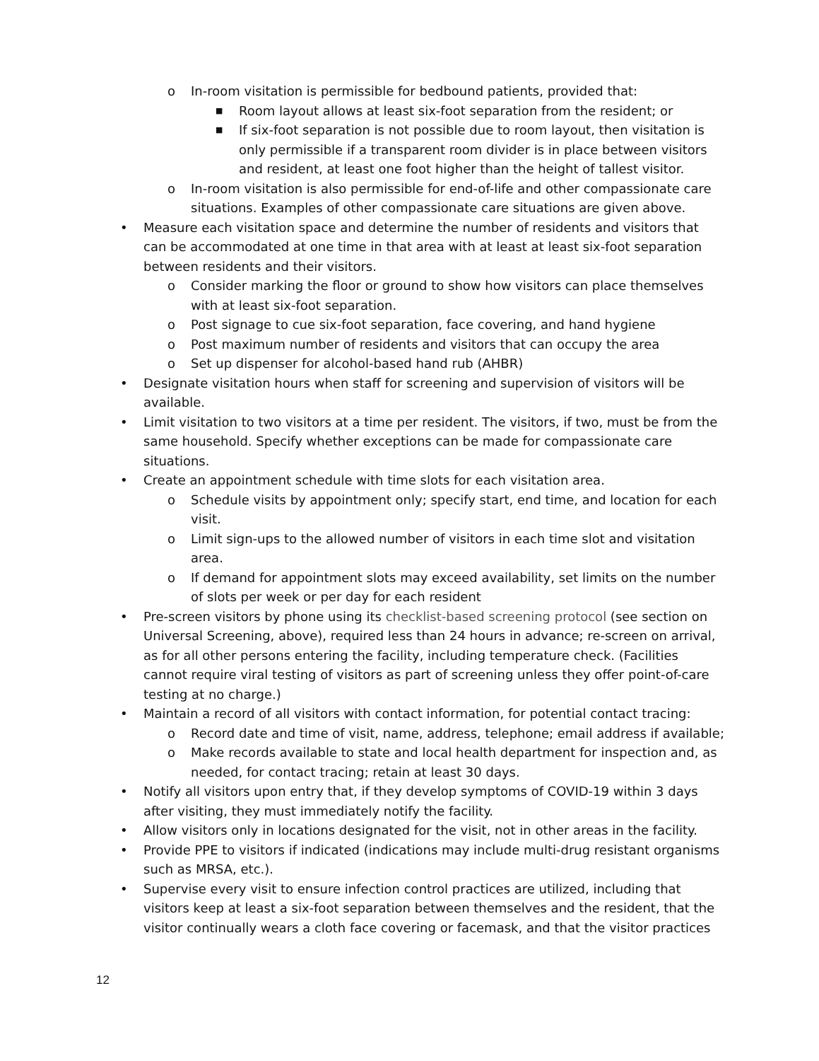o In-room visitation is permissible for bedbound patients, provided that:
■ Room layout allows at least six-foot separation from the resident; or
■ If six-foot separation is not possible due to room layout, then visitation is only permissible if a transparent room divider is in place between visitors and resident, at least one foot higher than the height of tallest visitor.
o In-room visitation is also permissible for end-of-life and other compassionate care situations. Examples of other compassionate care situations are given above.
• Measure each visitation space and determine the number of residents and visitors that can be accommodated at one time in that area with at least at least six-foot separation between residents and their visitors.
o Consider marking the floor or ground to show how visitors can place themselves with at least six-foot separation.
o Post signage to cue six-foot separation, face covering, and hand hygiene
o Post maximum number of residents and visitors that can occupy the area
o Set up dispenser for alcohol-based hand rub (AHBR)
• Designate visitation hours when staff for screening and supervision of visitors will be available.
• Limit visitation to two visitors at a time per resident. The visitors, if two, must be from the same household. Specify whether exceptions can be made for compassionate care situations.
• Create an appointment schedule with time slots for each visitation area.
o Schedule visits by appointment only; specify start, end time, and location for each visit.
o Limit sign-ups to the allowed number of visitors in each time slot and visitation area.
o If demand for appointment slots may exceed availability, set limits on the number of slots per week or per day for each resident
• Pre-screen visitors by phone using its checklist-based screening protocol (see section on Universal Screening, above), required less than 24 hours in advance; re-screen on arrival, as for all other persons entering the facility, including temperature check. (Facilities cannot require viral testing of visitors as part of screening unless they offer point-of-care testing at no charge.)
• Maintain a record of all visitors with contact information, for potential contact tracing:
o Record date and time of visit, name, address, telephone; email address if available;
o Make records available to state and local health department for inspection and, as needed, for contact tracing; retain at least 30 days.
• Notify all visitors upon entry that, if they develop symptoms of COVID-19 within 3 days after visiting, they must immediately notify the facility.
• Allow visitors only in locations designated for the visit, not in other areas in the facility.
• Provide PPE to visitors if indicated (indications may include multi-drug resistant organisms such as MRSA, etc.).
• Supervise every visit to ensure infection control practices are utilized, including that visitors keep at least a six-foot separation between themselves and the resident, that the visitor continually wears a cloth face covering or facemask, and that the visitor practices
12